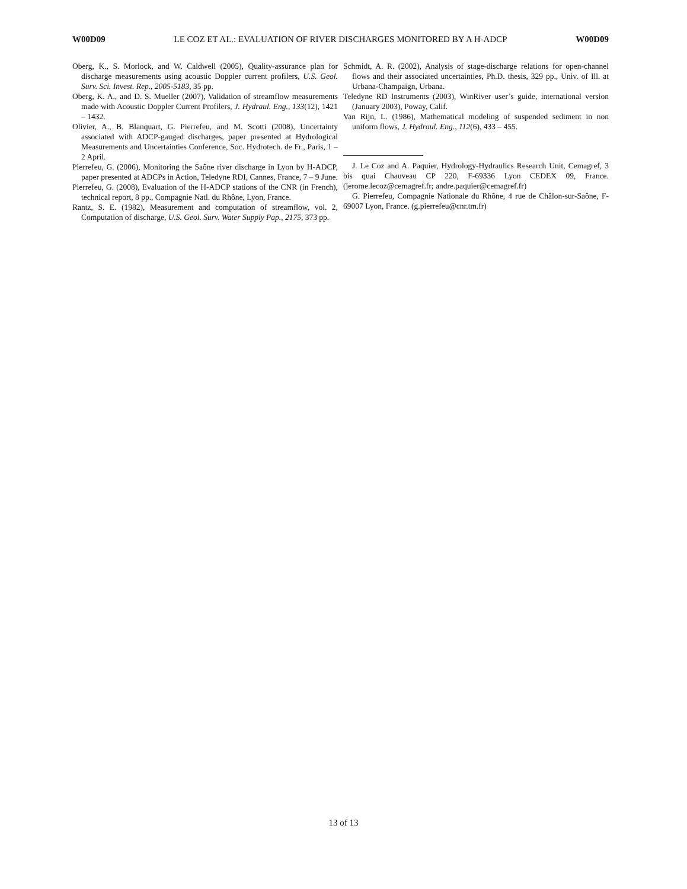W00D09 LE COZ ET AL.: EVALUATION OF RIVER DISCHARGES MONITORED BY A H-ADCP W00D09
Oberg, K., S. Morlock, and W. Caldwell (2005), Quality-assurance plan for discharge measurements using acoustic Doppler current profilers, U.S. Geol. Surv. Sci. Invest. Rep., 2005-5183, 35 pp.
Oberg, K. A., and D. S. Mueller (2007), Validation of streamflow measurements made with Acoustic Doppler Current Profilers, J. Hydraul. Eng., 133(12), 1421 – 1432.
Olivier, A., B. Blanquart, G. Pierrefeu, and M. Scotti (2008), Uncertainty associated with ADCP-gauged discharges, paper presented at Hydrological Measurements and Uncertainties Conference, Soc. Hydrotech. de Fr., Paris, 1 – 2 April.
Pierrefeu, G. (2006), Monitoring the Saône river discharge in Lyon by H-ADCP, paper presented at ADCPs in Action, Teledyne RDI, Cannes, France, 7 – 9 June.
Pierrefeu, G. (2008), Evaluation of the H-ADCP stations of the CNR (in French), technical report, 8 pp., Compagnie Natl. du Rhône, Lyon, France.
Rantz, S. E. (1982), Measurement and computation of streamflow, vol. 2, Computation of discharge, U.S. Geol. Surv. Water Supply Pap., 2175, 373 pp.
Schmidt, A. R. (2002), Analysis of stage-discharge relations for open-channel flows and their associated uncertainties, Ph.D. thesis, 329 pp., Univ. of Ill. at Urbana-Champaign, Urbana.
Teledyne RD Instruments (2003), WinRiver user’s guide, international version (January 2003), Poway, Calif.
Van Rijn, L. (1986), Mathematical modeling of suspended sediment in non uniform flows, J. Hydraul. Eng., 112(6), 433 – 455.
J. Le Coz and A. Paquier, Hydrology-Hydraulics Research Unit, Cemagref, 3 bis quai Chauveau CP 220, F-69336 Lyon CEDEX 09, France. (jerome.lecoz@cemagref.fr; andre.paquier@cemagref.fr)
G. Pierrefeu, Compagnie Nationale du Rhône, 4 rue de Châlon-sur-Saône, F-69007 Lyon, France. (g.pierrefeu@cnr.tm.fr)
13 of 13